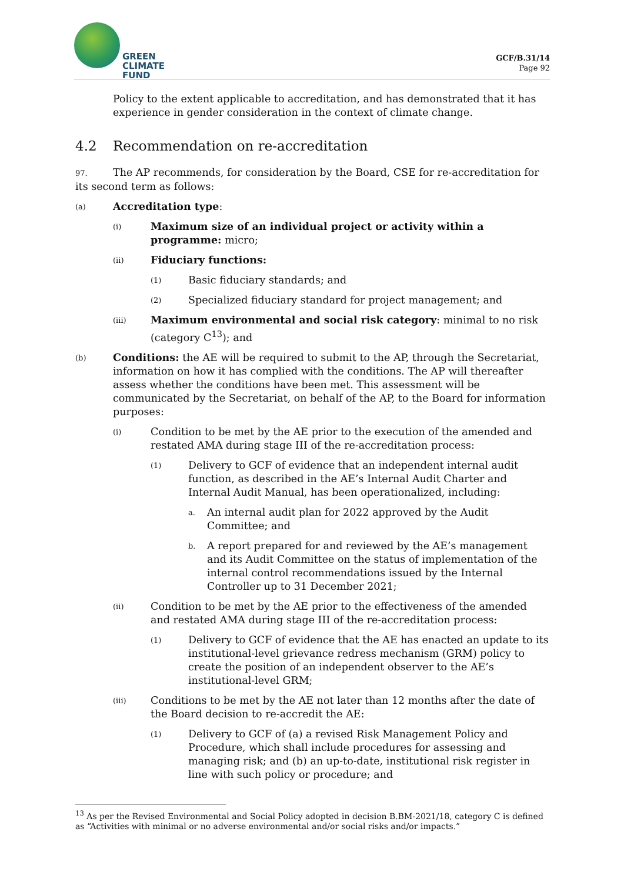GREEN
CLIMATE
FUND
GCF/B.31/14
Page 92
Policy to the extent applicable to accreditation, and has demonstrated that it has experience in gender consideration in the context of climate change.
4.2 Recommendation on re-accreditation
97. The AP recommends, for consideration by the Board, CSE for re-accreditation for its second term as follows:
(a) Accreditation type:
(i) Maximum size of an individual project or activity within a programme: micro;
(ii) Fiduciary functions:
(1) Basic fiduciary standards; and
(2) Specialized fiduciary standard for project management; and
(iii) Maximum environmental and social risk category: minimal to no risk (category C<sup>13</sup>); and
(b) Conditions: the AE will be required to submit to the AP, through the Secretariat, information on how it has complied with the conditions. The AP will thereafter assess whether the conditions have been met. This assessment will be communicated by the Secretariat, on behalf of the AP, to the Board for information purposes:
(i) Condition to be met by the AE prior to the execution of the amended and restated AMA during stage III of the re-accreditation process:
(1) Delivery to GCF of evidence that an independent internal audit function, as described in the AE’s Internal Audit Charter and Internal Audit Manual, has been operationalized, including:
a. An internal audit plan for 2022 approved by the Audit Committee; and
b. A report prepared for and reviewed by the AE’s management and its Audit Committee on the status of implementation of the internal control recommendations issued by the Internal Controller up to 31 December 2021;
(ii) Condition to be met by the AE prior to the effectiveness of the amended and restated AMA during stage III of the re-accreditation process:
(1) Delivery to GCF of evidence that the AE has enacted an update to its institutional-level grievance redress mechanism (GRM) policy to create the position of an independent observer to the AE’s institutional-level GRM;
(iii) Conditions to be met by the AE not later than 12 months after the date of the Board decision to re-accredit the AE:
(1) Delivery to GCF of (a) a revised Risk Management Policy and Procedure, which shall include procedures for assessing and managing risk; and (b) an up-to-date, institutional risk register in line with such policy or procedure; and
<sup>13</sup> As per the Revised Environmental and Social Policy adopted in decision B.BM-2021/18, category C is defined as “Activities with minimal or no adverse environmental and/or social risks and/or impacts.”